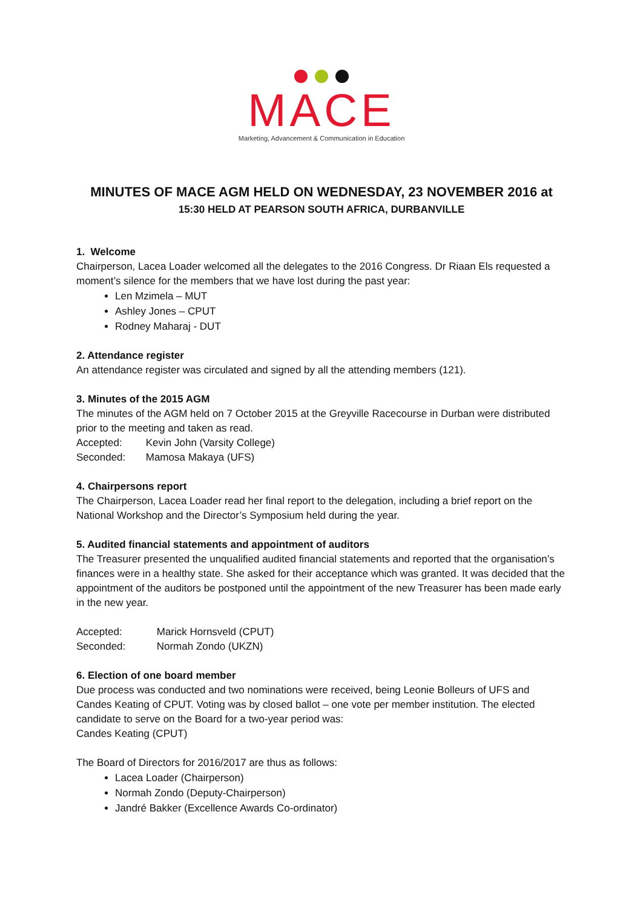MACE
Marketing, Advancement & Communication in Education
MINUTES OF MACE AGM HELD ON WEDNESDAY, 23 NOVEMBER 2016 at
15:30 HELD AT PEARSON SOUTH AFRICA, DURBANVILLE
1. Welcome
Chairperson, Lacea Loader welcomed all the delegates to the 2016 Congress. Dr Riaan Els requested a moment’s silence for the members that we have lost during the past year:
Len Mzimela – MUT
Ashley Jones – CPUT
Rodney Maharaj - DUT
2. Attendance register
An attendance register was circulated and signed by all the attending members (121).
3. Minutes of the 2015 AGM
The minutes of the AGM held on 7 October 2015 at the Greyville Racecourse in Durban were distributed prior to the meeting and taken as read.
Accepted: Kevin John (Varsity College)
Seconded: Mamosa Makaya (UFS)
4. Chairpersons report
The Chairperson, Lacea Loader read her final report to the delegation, including a brief report on the National Workshop and the Director’s Symposium held during the year.
5. Audited financial statements and appointment of auditors
The Treasurer presented the unqualified audited financial statements and reported that the organisation’s finances were in a healthy state. She asked for their acceptance which was granted. It was decided that the appointment of the auditors be postponed until the appointment of the new Treasurer has been made early in the new year.
Accepted: Marick Hornsveld (CPUT)
Seconded: Normah Zondo (UKZN)
6. Election of one board member
Due process was conducted and two nominations were received, being Leonie Bolleurs of UFS and Candes Keating of CPUT. Voting was by closed ballot – one vote per member institution. The elected candidate to serve on the Board for a two-year period was:
Candes Keating (CPUT)
The Board of Directors for 2016/2017 are thus as follows:
Lacea Loader (Chairperson)
Normah Zondo (Deputy-Chairperson)
Jandré Bakker (Excellence Awards Co-ordinator)